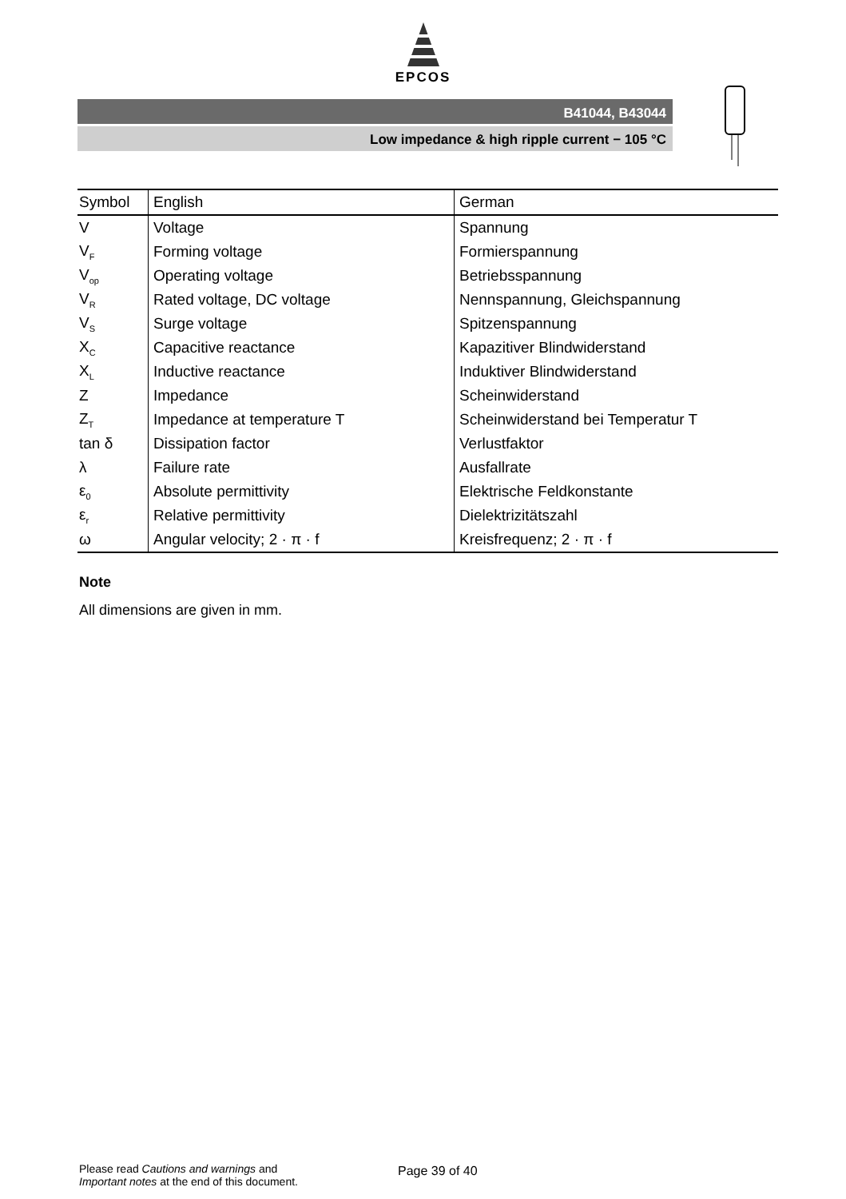EPCOS
B41044, B43044
Low impedance & high ripple current − 105 °C
| Symbol | English | German |
| --- | --- | --- |
| V | Voltage | Spannung |
| V<sub>F</sub> | Forming voltage | Formierspannung |
| V<sub>op</sub> | Operating voltage | Betriebsspannung |
| V<sub>R</sub> | Rated voltage, DC voltage | Nennspannung, Gleichspannung |
| V<sub>S</sub> | Surge voltage | Spitzenspannung |
| X<sub>C</sub> | Capacitive reactance | Kapazitiver Blindwiderstand |
| X<sub>L</sub> | Inductive reactance | Induktiver Blindwiderstand |
| Z | Impedance | Scheinwiderstand |
| Z<sub>T</sub> | Impedance at temperature T | Scheinwiderstand bei Temperatur T |
| tan δ | Dissipation factor | Verlustfaktor |
| λ | Failure rate | Ausfallrate |
| ε<sub>0</sub> | Absolute permittivity | Elektrische Feldkonstante |
| ε<sub>r</sub> | Relative permittivity | Dielektrizitätszahl |
| ω | Angular velocity; 2 · π · f | Kreisfrequenz; 2 · π · f |
Note
All dimensions are given in mm.
Please read Cautions and warnings and
Important notes at the end of this document.
Page 39 of 40